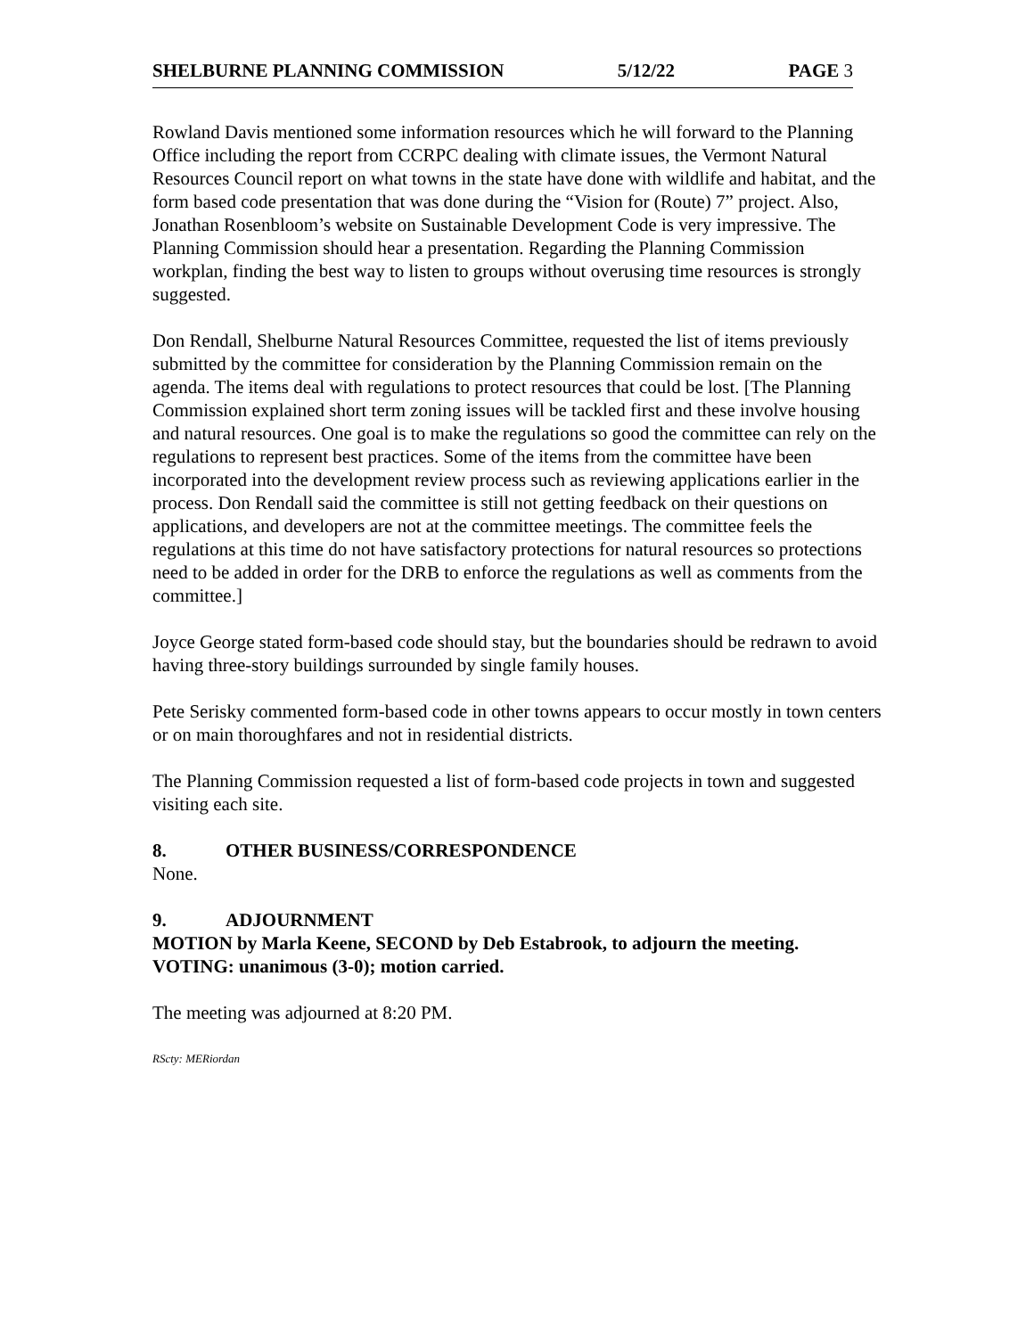SHELBURNE PLANNING COMMISSION 5/12/22 PAGE 3
Rowland Davis mentioned some information resources which he will forward to the Planning Office including the report from CCRPC dealing with climate issues, the Vermont Natural Resources Council report on what towns in the state have done with wildlife and habitat, and the form based code presentation that was done during the “Vision for (Route) 7” project. Also, Jonathan Rosenbloom’s website on Sustainable Development Code is very impressive. The Planning Commission should hear a presentation. Regarding the Planning Commission workplan, finding the best way to listen to groups without overusing time resources is strongly suggested.
Don Rendall, Shelburne Natural Resources Committee, requested the list of items previously submitted by the committee for consideration by the Planning Commission remain on the agenda. The items deal with regulations to protect resources that could be lost. [The Planning Commission explained short term zoning issues will be tackled first and these involve housing and natural resources. One goal is to make the regulations so good the committee can rely on the regulations to represent best practices. Some of the items from the committee have been incorporated into the development review process such as reviewing applications earlier in the process. Don Rendall said the committee is still not getting feedback on their questions on applications, and developers are not at the committee meetings. The committee feels the regulations at this time do not have satisfactory protections for natural resources so protections need to be added in order for the DRB to enforce the regulations as well as comments from the committee.]
Joyce George stated form-based code should stay, but the boundaries should be redrawn to avoid having three-story buildings surrounded by single family houses.
Pete Serisky commented form-based code in other towns appears to occur mostly in town centers or on main thoroughfares and not in residential districts.
The Planning Commission requested a list of form-based code projects in town and suggested visiting each site.
8. OTHER BUSINESS/CORRESPONDENCE
None.
9. ADJOURNMENT
MOTION by Marla Keene, SECOND by Deb Estabrook, to adjourn the meeting. VOTING: unanimous (3-0); motion carried.
The meeting was adjourned at 8:20 PM.
RScty: MERiordan